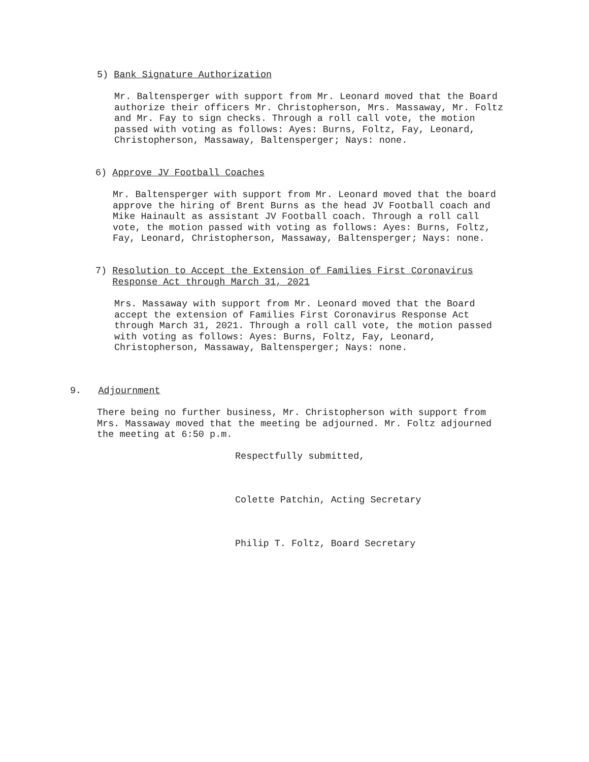5) Bank Signature Authorization
Mr. Baltensperger with support from Mr. Leonard moved that the Board
authorize their officers Mr. Christopherson, Mrs. Massaway, Mr. Foltz
and Mr. Fay to sign checks. Through a roll call vote, the motion
passed with voting as follows: Ayes: Burns, Foltz, Fay, Leonard,
Christopherson, Massaway, Baltensperger; Nays: none.
6) Approve JV Football Coaches
Mr. Baltensperger with support from Mr. Leonard moved that the board
approve the hiring of Brent Burns as the head JV Football coach and
Mike Hainault as assistant JV Football coach. Through a roll call
vote, the motion passed with voting as follows: Ayes: Burns, Foltz,
Fay, Leonard, Christopherson, Massaway, Baltensperger; Nays: none.
7) Resolution to Accept the Extension of Families First Coronavirus
Response Act through March 31, 2021
Mrs. Massaway with support from Mr. Leonard moved that the Board
accept the extension of Families First Coronavirus Response Act
through March 31, 2021. Through a roll call vote, the motion passed
with voting as follows: Ayes: Burns, Foltz, Fay, Leonard,
Christopherson, Massaway, Baltensperger; Nays: none.
9. Adjournment
There being no further business, Mr. Christopherson with support from
Mrs. Massaway moved that the meeting be adjourned. Mr. Foltz adjourned
the meeting at 6:50 p.m.
Respectfully submitted,
Colette Patchin, Acting Secretary
Philip T. Foltz, Board Secretary